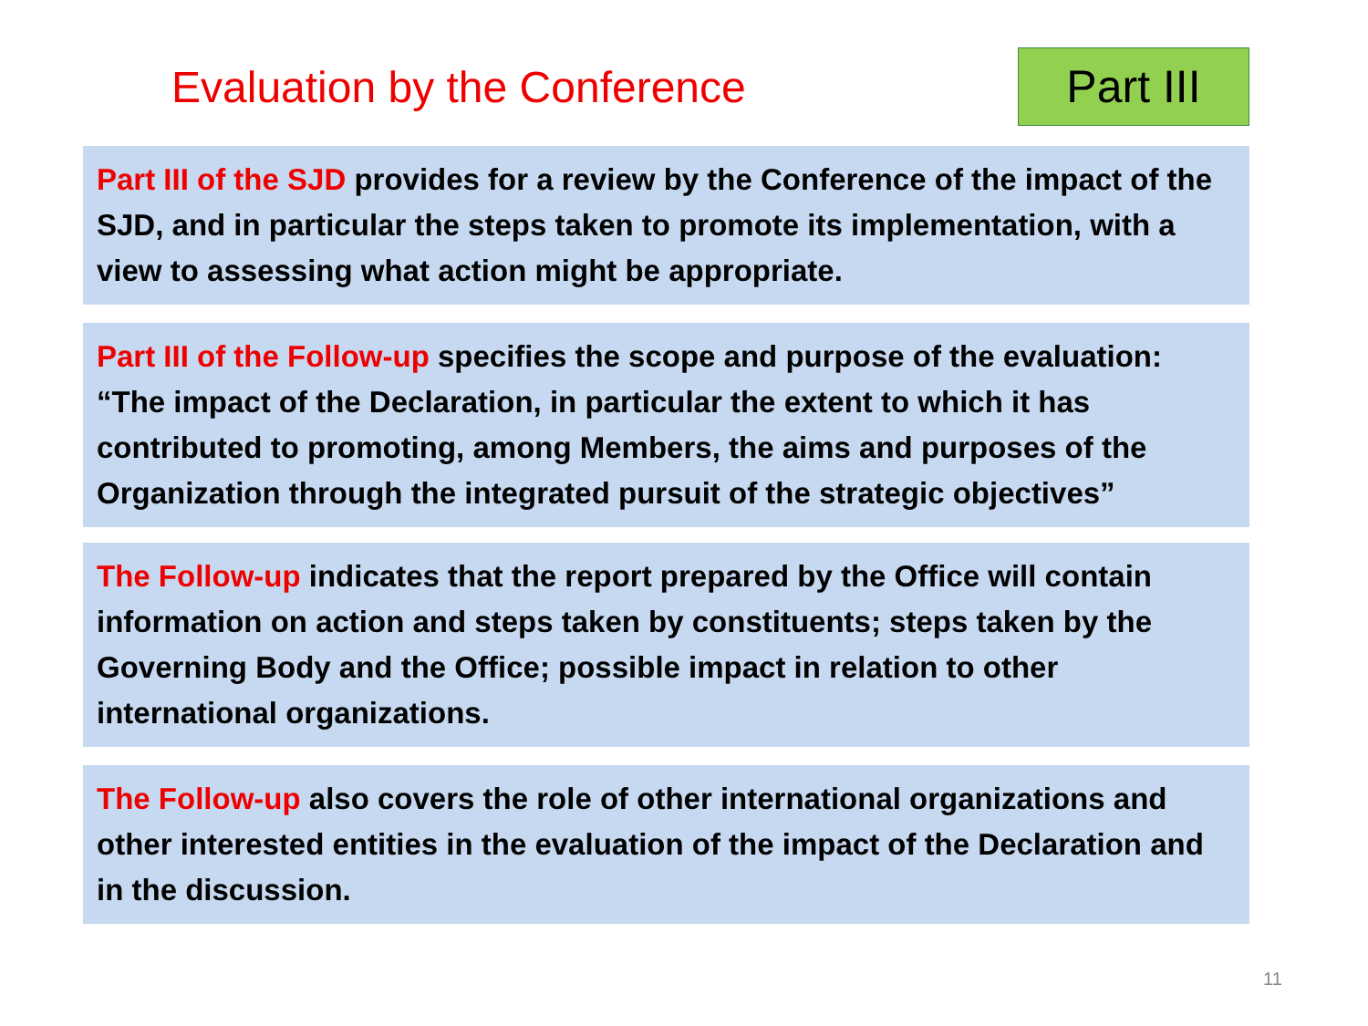Evaluation by the Conference
Part III
Part III of the SJD provides for a review by the Conference of the impact of the SJD, and in particular the steps taken to promote its implementation, with a view to assessing what action might be appropriate.
Part III of the Follow-up specifies the scope and purpose of the evaluation: “The impact of the Declaration, in particular the extent to which it has contributed to promoting, among Members, the aims and purposes of the Organization through the integrated pursuit of the strategic objectives”
The Follow-up indicates that the report prepared by the Office will contain information on action and steps taken by constituents; steps taken by the Governing Body and the Office; possible impact in relation to other international organizations.
The Follow-up also covers the role of other international organizations and other interested entities in the evaluation of the impact of the Declaration and in the discussion.
11